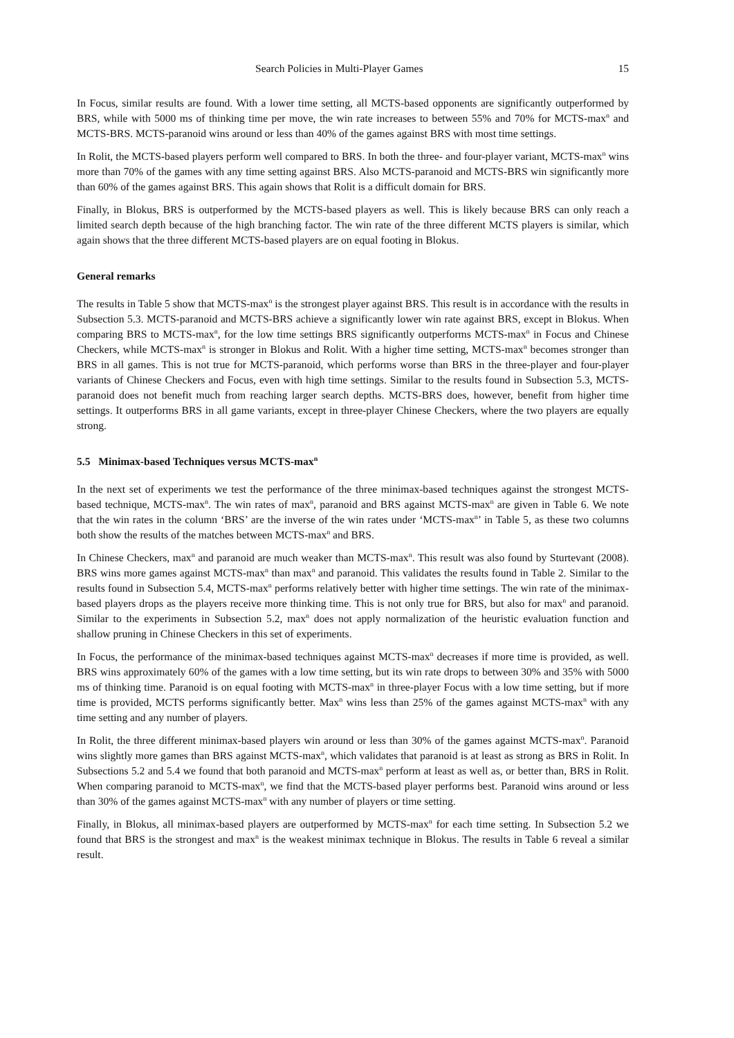Search Policies in Multi-Player Games 15
In Focus, similar results are found. With a lower time setting, all MCTS-based opponents are significantly outperformed by BRS, while with 5000 ms of thinking time per move, the win rate increases to between 55% and 70% for MCTS-max<sup>n</sup> and MCTS-BRS. MCTS-paranoid wins around or less than 40% of the games against BRS with most time settings.
In Rolit, the MCTS-based players perform well compared to BRS. In both the three- and four-player variant, MCTS-max<sup>n</sup> wins more than 70% of the games with any time setting against BRS. Also MCTS-paranoid and MCTS-BRS win significantly more than 60% of the games against BRS. This again shows that Rolit is a difficult domain for BRS.
Finally, in Blokus, BRS is outperformed by the MCTS-based players as well. This is likely because BRS can only reach a limited search depth because of the high branching factor. The win rate of the three different MCTS players is similar, which again shows that the three different MCTS-based players are on equal footing in Blokus.
General remarks
The results in Table 5 show that MCTS-max<sup>n</sup> is the strongest player against BRS. This result is in accordance with the results in Subsection 5.3. MCTS-paranoid and MCTS-BRS achieve a significantly lower win rate against BRS, except in Blokus. When comparing BRS to MCTS-max<sup>n</sup>, for the low time settings BRS significantly outperforms MCTS-max<sup>n</sup> in Focus and Chinese Checkers, while MCTS-max<sup>n</sup> is stronger in Blokus and Rolit. With a higher time setting, MCTS-max<sup>n</sup> becomes stronger than BRS in all games. This is not true for MCTS-paranoid, which performs worse than BRS in the three-player and four-player variants of Chinese Checkers and Focus, even with high time settings. Similar to the results found in Subsection 5.3, MCTS-paranoid does not benefit much from reaching larger search depths. MCTS-BRS does, however, benefit from higher time settings. It outperforms BRS in all game variants, except in three-player Chinese Checkers, where the two players are equally strong.
5.5 Minimax-based Techniques versus MCTS-max<sup>n</sup>
In the next set of experiments we test the performance of the three minimax-based techniques against the strongest MCTS-based technique, MCTS-max<sup>n</sup>. The win rates of max<sup>n</sup>, paranoid and BRS against MCTS-max<sup>n</sup> are given in Table 6. We note that the win rates in the column ‘BRS’ are the inverse of the win rates under ‘MCTS-max<sup>n</sup>’ in Table 5, as these two columns both show the results of the matches between MCTS-max<sup>n</sup> and BRS.
In Chinese Checkers, max<sup>n</sup> and paranoid are much weaker than MCTS-max<sup>n</sup>. This result was also found by Sturtevant (2008). BRS wins more games against MCTS-max<sup>n</sup> than max<sup>n</sup> and paranoid. This validates the results found in Table 2. Similar to the results found in Subsection 5.4, MCTS-max<sup>n</sup> performs relatively better with higher time settings. The win rate of the minimax-based players drops as the players receive more thinking time. This is not only true for BRS, but also for max<sup>n</sup> and paranoid. Similar to the experiments in Subsection 5.2, max<sup>n</sup> does not apply normalization of the heuristic evaluation function and shallow pruning in Chinese Checkers in this set of experiments.
In Focus, the performance of the minimax-based techniques against MCTS-max<sup>n</sup> decreases if more time is provided, as well. BRS wins approximately 60% of the games with a low time setting, but its win rate drops to between 30% and 35% with 5000 ms of thinking time. Paranoid is on equal footing with MCTS-max<sup>n</sup> in three-player Focus with a low time setting, but if more time is provided, MCTS performs significantly better. Max<sup>n</sup> wins less than 25% of the games against MCTS-max<sup>n</sup> with any time setting and any number of players.
In Rolit, the three different minimax-based players win around or less than 30% of the games against MCTS-max<sup>n</sup>. Paranoid wins slightly more games than BRS against MCTS-max<sup>n</sup>, which validates that paranoid is at least as strong as BRS in Rolit. In Subsections 5.2 and 5.4 we found that both paranoid and MCTS-max<sup>n</sup> perform at least as well as, or better than, BRS in Rolit. When comparing paranoid to MCTS-max<sup>n</sup>, we find that the MCTS-based player performs best. Paranoid wins around or less than 30% of the games against MCTS-max<sup>n</sup> with any number of players or time setting.
Finally, in Blokus, all minimax-based players are outperformed by MCTS-max<sup>n</sup> for each time setting. In Subsection 5.2 we found that BRS is the strongest and max<sup>n</sup> is the weakest minimax technique in Blokus. The results in Table 6 reveal a similar result.